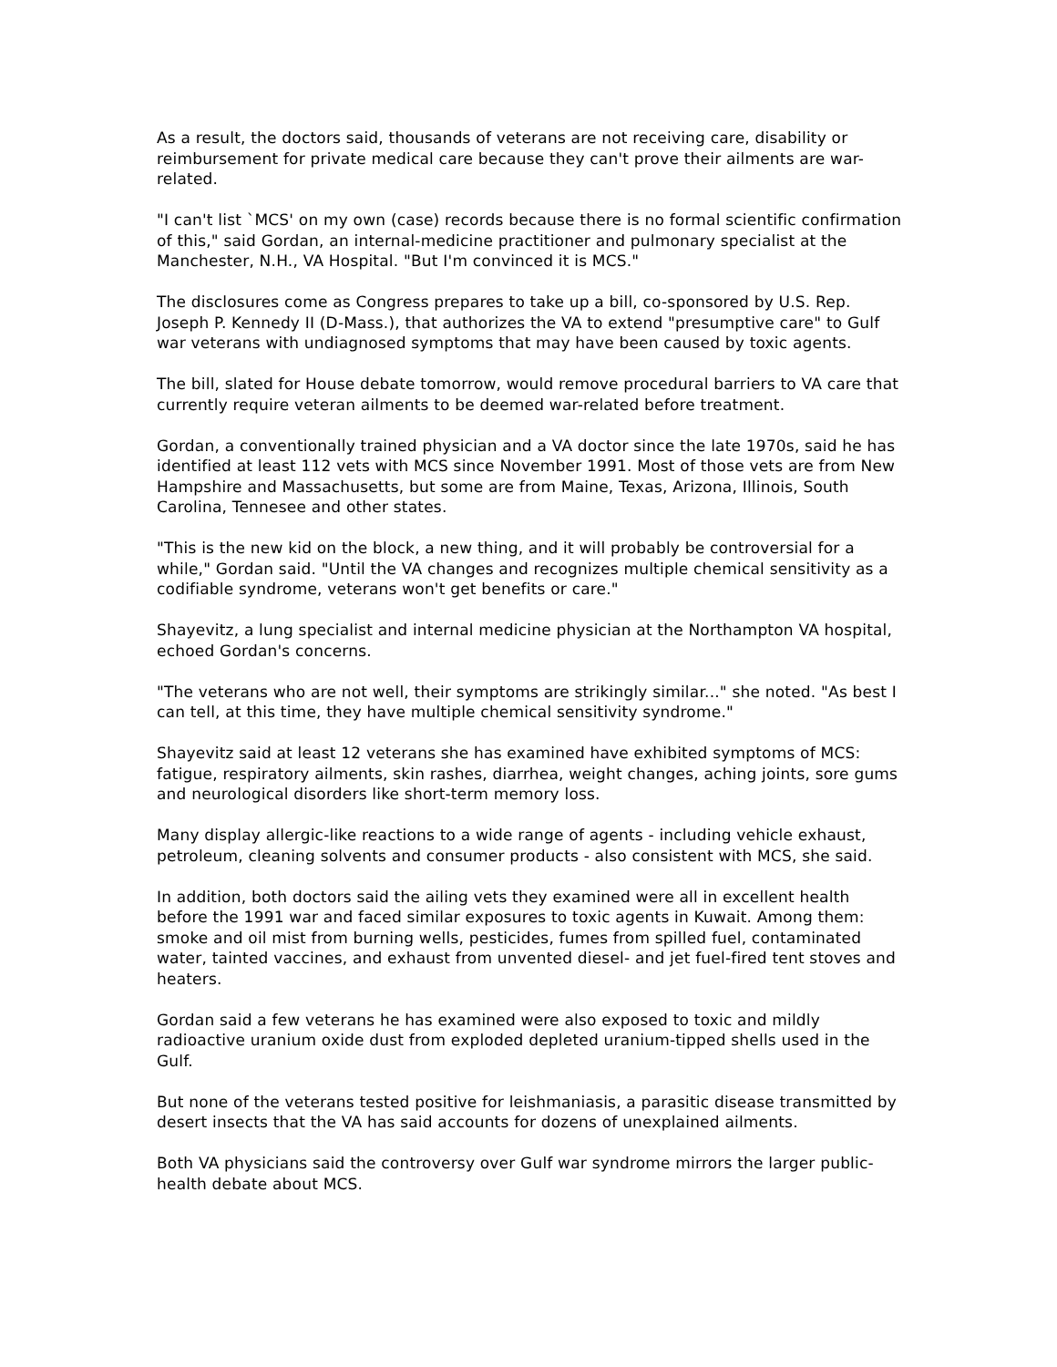As a result, the doctors said, thousands of veterans are not receiving care, disability or reimbursement for private medical care because they can't prove their ailments are war-related.
"I can't list `MCS' on my own (case) records because there is no formal scientific confirmation of this," said Gordan, an internal-medicine practitioner and pulmonary specialist at the Manchester, N.H., VA Hospital. "But I'm convinced it is MCS."
The disclosures come as Congress prepares to take up a bill, co-sponsored by U.S. Rep. Joseph P. Kennedy II (D-Mass.), that authorizes the VA to extend "presumptive care" to Gulf war veterans with undiagnosed symptoms that may have been caused by toxic agents.
The bill, slated for House debate tomorrow, would remove procedural barriers to VA care that currently require veteran ailments to be deemed war-related before treatment.
Gordan, a conventionally trained physician and a VA doctor since the late 1970s, said he has identified at least 112 vets with MCS since November 1991. Most of those vets are from New Hampshire and Massachusetts, but some are from Maine, Texas, Arizona, Illinois, South Carolina, Tennesee and other states.
"This is the new kid on the block, a new thing, and it will probably be controversial for a while," Gordan said. "Until the VA changes and recognizes multiple chemical sensitivity as a codifiable syndrome, veterans won't get benefits or care."
Shayevitz, a lung specialist and internal medicine physician at the Northampton VA hospital, echoed Gordan's concerns.
"The veterans who are not well, their symptoms are strikingly similar..." she noted. "As best I can tell, at this time, they have multiple chemical sensitivity syndrome."
Shayevitz said at least 12 veterans she has examined have exhibited symptoms of MCS: fatigue, respiratory ailments, skin rashes, diarrhea, weight changes, aching joints, sore gums and neurological disorders like short-term memory loss.
Many display allergic-like reactions to a wide range of agents - including vehicle exhaust, petroleum, cleaning solvents and consumer products - also consistent with MCS, she said.
In addition, both doctors said the ailing vets they examined were all in excellent health before the 1991 war and faced similar exposures to toxic agents in Kuwait. Among them: smoke and oil mist from burning wells, pesticides, fumes from spilled fuel, contaminated water, tainted vaccines, and exhaust from unvented diesel- and jet fuel-fired tent stoves and heaters.
Gordan said a few veterans he has examined were also exposed to toxic and mildly radioactive uranium oxide dust from exploded depleted uranium-tipped shells used in the Gulf.
But none of the veterans tested positive for leishmaniasis, a parasitic disease transmitted by desert insects that the VA has said accounts for dozens of unexplained ailments.
Both VA physicians said the controversy over Gulf war syndrome mirrors the larger public-health debate about MCS.